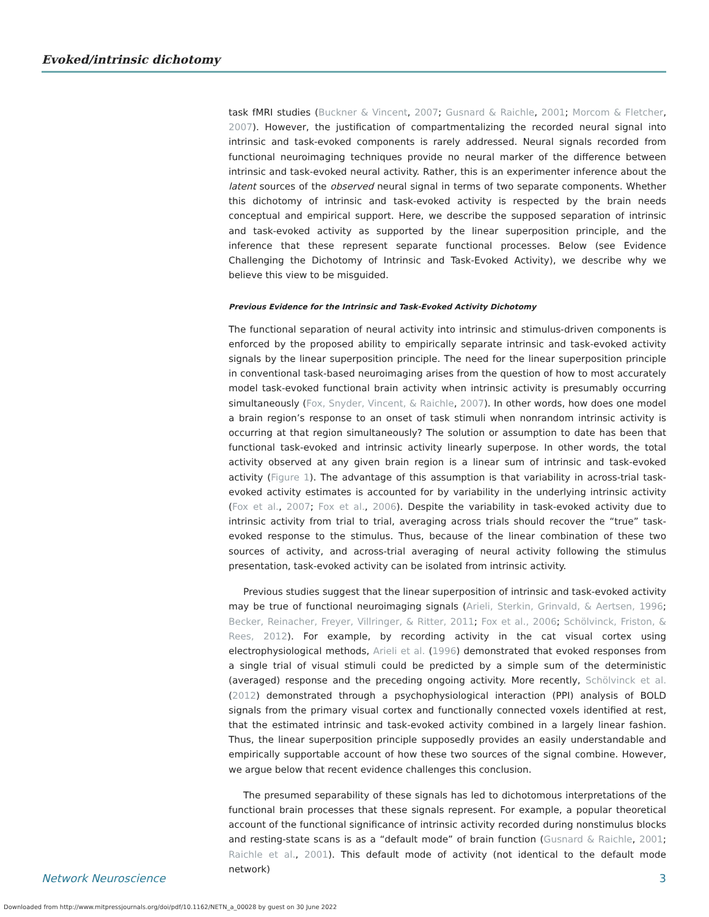Evoked/intrinsic dichotomy
task fMRI studies (Buckner & Vincent, 2007; Gusnard & Raichle, 2001; Morcom & Fletcher, 2007). However, the justification of compartmentalizing the recorded neural signal into intrinsic and task-evoked components is rarely addressed. Neural signals recorded from functional neuroimaging techniques provide no neural marker of the difference between intrinsic and task-evoked neural activity. Rather, this is an experimenter inference about the latent sources of the observed neural signal in terms of two separate components. Whether this dichotomy of intrinsic and task-evoked activity is respected by the brain needs conceptual and empirical support. Here, we describe the supposed separation of intrinsic and task-evoked activity as supported by the linear superposition principle, and the inference that these represent separate functional processes. Below (see Evidence Challenging the Dichotomy of Intrinsic and Task-Evoked Activity), we describe why we believe this view to be misguided.
Previous Evidence for the Intrinsic and Task-Evoked Activity Dichotomy
The functional separation of neural activity into intrinsic and stimulus-driven components is enforced by the proposed ability to empirically separate intrinsic and task-evoked activity signals by the linear superposition principle. The need for the linear superposition principle in conventional task-based neuroimaging arises from the question of how to most accurately model task-evoked functional brain activity when intrinsic activity is presumably occurring simultaneously (Fox, Snyder, Vincent, & Raichle, 2007). In other words, how does one model a brain region’s response to an onset of task stimuli when nonrandom intrinsic activity is occurring at that region simultaneously? The solution or assumption to date has been that functional task-evoked and intrinsic activity linearly superpose. In other words, the total activity observed at any given brain region is a linear sum of intrinsic and task-evoked activity (Figure 1). The advantage of this assumption is that variability in across-trial task-evoked activity estimates is accounted for by variability in the underlying intrinsic activity (Fox et al., 2007; Fox et al., 2006). Despite the variability in task-evoked activity due to intrinsic activity from trial to trial, averaging across trials should recover the “true” task-evoked response to the stimulus. Thus, because of the linear combination of these two sources of activity, and across-trial averaging of neural activity following the stimulus presentation, task-evoked activity can be isolated from intrinsic activity.
Previous studies suggest that the linear superposition of intrinsic and task-evoked activity may be true of functional neuroimaging signals (Arieli, Sterkin, Grinvald, & Aertsen, 1996; Becker, Reinacher, Freyer, Villringer, & Ritter, 2011; Fox et al., 2006; Schölvinck, Friston, & Rees, 2012). For example, by recording activity in the cat visual cortex using electrophysiological methods, Arieli et al. (1996) demonstrated that evoked responses from a single trial of visual stimuli could be predicted by a simple sum of the deterministic (averaged) response and the preceding ongoing activity. More recently, Schölvinck et al. (2012) demonstrated through a psychophysiological interaction (PPI) analysis of BOLD signals from the primary visual cortex and functionally connected voxels identified at rest, that the estimated intrinsic and task-evoked activity combined in a largely linear fashion. Thus, the linear superposition principle supposedly provides an easily understandable and empirically supportable account of how these two sources of the signal combine. However, we argue below that recent evidence challenges this conclusion.
The presumed separability of these signals has led to dichotomous interpretations of the functional brain processes that these signals represent. For example, a popular theoretical account of the functional significance of intrinsic activity recorded during nonstimulus blocks and resting-state scans is as a “default mode” of brain function (Gusnard & Raichle, 2001; Raichle et al., 2001). This default mode of activity (not identical to the default mode network)
Network Neuroscience 3
Downloaded from http://www.mitpressjournals.org/doi/pdf/10.1162/NETN_a_00028 by guest on 30 June 2022